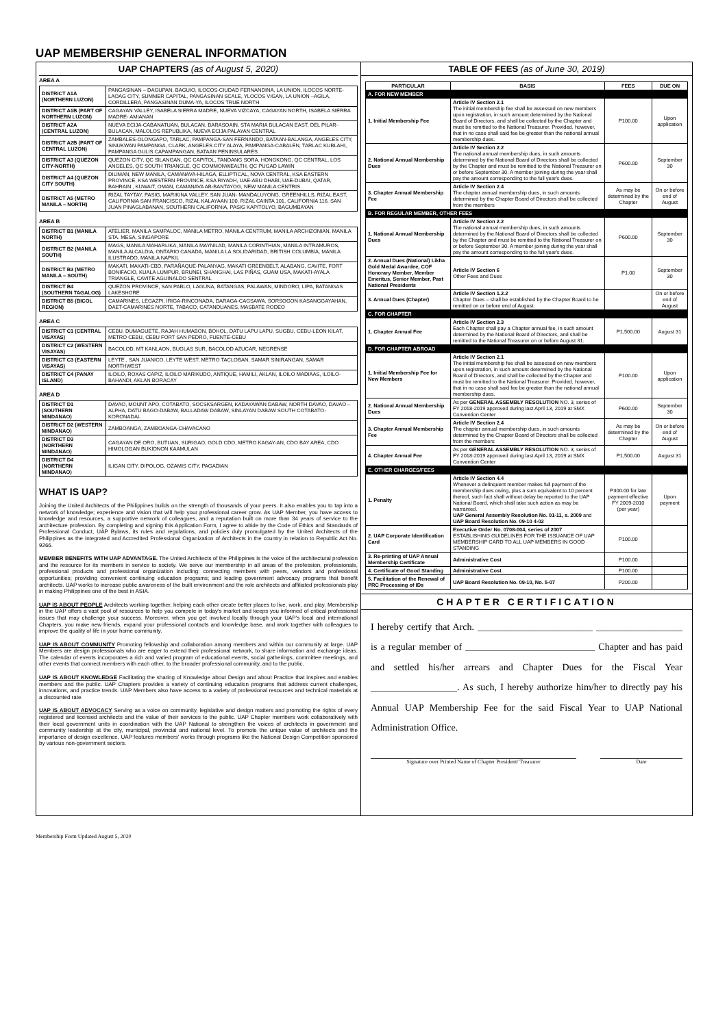UAP MEMBERSHIP GENERAL INFORMATION
UAP CHAPTERS (as of August 5, 2020)
AREA A
| DISTRICT A1A (NORTHERN LUZON) | PANGASINAN – DAGUPAN, BAGUIO, ILOCOS-CIUDAD FERNANDINA, LA UNION, ILOCOS NORTE-LAOAG CITY, SUMMER CAPITAL, PANGASINAN SCALE, YLOCOS VIGAN, LA UNION –AGILA, CORDILLERA, PANGASINAN DUMA-YA, ILOCOS TRUE NORTH |
| DISTRICT A1B (PART OF NORTHERN LUZON) | CAGAYAN VALLEY, ISABELA SIERRA MADRE, NUEVA VIZCAYA, CAGAYAN NORTH, ISABELA SIERRA MADRE- AMIANAN |
| DISTRICT A2A (CENTRAL LUZON) | NUEVA ECIJA-CABANATUAN, BULACAN, BARASOAIN, STA MARIA BULACAN EAST, DEL PILAR-BULACAN, MALOLOS REPUBLIKA, NUEVA ECIJA PALAYAN CENTRAL |
| DISTRICT A2B (PART OF CENTRAL LUZON) | ZAMBALES-OLONGAPO, TARLAC, PAMPANGA-SAN FERNANDO, BATAAN-BALANGA, ANGELES CITY, SINUKWAN PAMPANGA, CLARK, ANGELES CITY ALAYA, PAMPANGA-CABALEN, TARLAC KUBLAHI, PAMPANGA GULIS CAPAMPANGAN, BATAAN PENINSULARES |
| DISTRICT A3 (QUEZON CITY-NORTH) | QUEZON CITY, QC SILANGAN, QC CAPITOL, TANDANG SORA, HONGKONG, QC CENTRAL, LOS ANGELES, QC SOUTH TRIANGLE, QC COMMONWEALTH, QC PUGAD LAWIN |
| DISTRICT A4 (QUEZON CITY SOUTH) | DILIMAN, NEW MANILA, CAMANAVA-HILAGA, ELLIPTICAL, NOVA CENTRAL, KSA EASTERN PROVINCE, KSA WESTERN PROVINCE, KSA RIYADH, UAE-ABU DHABI, UAE-DUBAI, QATAR, BAHRAIN , KUWAIT, OMAN, CAMANAVA AB-BANTAYOG, NEW MANILA CENTRIS |
| DISTRICT A5 (METRO MANILA – NORTH) | RIZAL TAYTAY, PASIG, MARIKINA VALLEY, SAN JUAN- MANDALUYONG, GREENHILLS, RIZAL EAST, CALIFORNIA SAN FRANCISCO, RIZAL KALAYAAN 100, RIZAL CAINTA 101, CALIFORNIA 116, SAN JUAN PINAGLABANAN, SOUTHERN CALIFORNIA, PASIG KAPITOLYO, BAGUMBAYAN |
AREA B
| DISTRICT B1 (MANILA NORTH) | ATELIER, MANILA SAMPALOC, MANILA METRO, MANILA CENTRUM, MANILA ARCHIZONIAN, MANILA STA. MESA, SINGAPORE |
| DISTRICT B2 (MANILA SOUTH) | MAGS, MANILA MAHARLIKA, MANILA MAYNILAD, MANILA CORINTHIAN, MANILA INTRAMUROS, MANILA ALCALDIA, ONTARIO CANADA, MANILA LA SOLIDARIDAD, BRITISH COLUMBIA, MANILA ILUSTRADO, MANILA NAPKIL |
| DISTRICT B3 (METRO MANILA – SOUTH) | MAKATI, MAKATI-CBD, PARAÑAQUE-PALANYAG, MAKATI GREENBELT, ALABANG, CAVITE, FORT BONIFACIO, KUALA LUMPUR, BRUNEI, SHANGHAI, LAS PIÑAS, GUAM USA, MAKATI-AYALA TRIANGLE, CAVITE AGUINALDO SENTRAL |
| DISTRICT B4 (SOUTHERN TAGALOG) | QUEZON PROVINCE, SAN PABLO, LAGUNA, BATANGAS, PALAWAN, MINDORO, LIPA, BATANGAS LAKESHORE |
| DISTRICT B5 (BICOL REGION) | CAMARINES, LEGAZPI, IRIGA-RINCONADA, DARAGA-CAGSAWA, SORSOGON KASANGGAYAHAN, DAET-CAMARINES NORTE, TABACO, CATANDUANES, MASBATE RODEO |
AREA C
| DISTRICT C1 (CENTRAL VISAYAS) | CEBU, DUMAGUETE, RAJAH HUMABON, BOHOL, DATU LAPU LAPU, SUGBU, CEBU-LEON KILAT, METRO CEBU, CEBU FORT SAN PEDRO, FUENTE-CEBU |
| DISTRICT C2 (WESTERN VISAYAS) | BACOLOD, MT KANLAON, BUGLAS SUR, BACOLOD AZUCAR, NEGRENSE |
| DISTRICT C3 (EASTERN VISAYAS) | LEYTE , SAN JUANICO, LEYTE WEST, METRO TACLOBAN, SAMAR SINIRANGAN, SAMAR NORTHWEST |
| DISTRICT C4 (PANAY ISLAND) | ILOILO, ROXAS CAPIZ, ILOILO MARIKUDO, ANTIQUE, HAMILI, AKLAN, ILOILO MADIAAS, ILOILO-BAHANDI, AKLAN BORACAY |
AREA D
| DISTRICT D1 (SOUTHERN MINDANAO) | DAVAO, MOUNT APO, COTABATO, SOCSKSARGEN, KADAYAWAN DABAW, NORTH DAVAO, DAVAO – ALPHA, DATU BAGO-DABAW, BALLADAW DABAW, SINLAYAN DABAW SOUTH COTABATO-KORONADAL |
| DISTRICT D2 (WESTERN MINDANAO) | ZAMBOANGA, ZAMBOANGA-CHAVACANO |
| DISTRICT D3 (NORTHERN MINDANAO) | CAGAYAN DE ORO, BUTUAN, SURIGAO, GOLD CDO, METRO KAGAY-AN, CDO BAY AREA, CDO HIMOLOGAN BUKIDNON KAAMULAN |
| DISTRICT D4 (NORTHERN MINDANAO) | ILIGAN CITY, DIPOLOG, OZAMIS CITY, PAGADIAN |
WHAT IS UAP?
Joining the United Architects of the Philippines builds on the strength of thousands of your peers. It also enables you to tap into a network of knowledge; experience and vision that will help your professional career grow. As UAP Member, you have access to knowledge and resources, a supportive network of colleagues, and a reputation built on more than 34 years of service to the architecture profession. By completing and signing this Application Form, I agree to abide by the Code of Ethics and Standards of Professional Conduct, UAP Bylaws, its rules and regulations, and policies duly promulgated by the United Architects of the Philippines as the Integrated and Accredited Professional Organization of Architects in the country in relation to Republic Act No. 9266.
MEMBER BENEFITS WITH UAP ADVANTAGE. The United Architects of the Philippines is the voice of the architectural profession and the resource for its members in service to society. We serve our membership in all areas of the profession, professionals, professional products and professional organization including: connecting members with peers, vendors and professional opportunities; providing convenient continuing education programs; and leading government advocacy programs that benefit architects. UAP works to increase public awareness of the built environment and the role architects and affiliated professionals play in making Philippines one of the best in ASIA.
UAP IS ABOUT PEOPLE Architects working together, helping each other create better places to live, work, and play. Membership in the UAP offers a vast pool of resources to help you compete in today's market and keeps you informed of critical professional issues that may challenge your success. Moreover, when you get involved locally through your UAP's local and international Chapters, you make new friends, expand your professional contacts and knowledge base, and work together with colleagues to improve the quality of life in your home community.
UAP IS ABOUT COMMUNITY Promoting fellowship and collaboration among members and within our community at large. UAP Members are design professionals who are eager to extend their professional network, to share information and exchange ideas. The calendar of events incorporates a rich and varied program of educational events, social gatherings, committee meetings, and other events that connect members with each other, to the broader professional community, and to the public.
UAP IS ABOUT KNOWLEDGE Facilitating the sharing of Knowledge about Design and about Practice that inspires and enables members and the public. UAP Chapters provides a variety of continuing education programs that address current challenges, innovations, and practice trends. UAP Members also have access to a variety of professional resources and technical materials at a discounted rate.
UAP IS ABOUT ADVOCACY Serving as a voice on community, legislative and design matters and promoting the rights of every registered and licensed architects and the value of their services to the public. UAP Chapter members work collaboratively with their local government units in coordination with the UAP National to strengthen the voices of architects in government and community leadership at the city, municipal, provincial and national level. To promote the unique value of architects and the importance of design excellence, UAP features members' works through programs like the National Design Competition sponsored by various non-government sectors.
TABLE OF FEES (as of June 30, 2019)
| PARTICULAR | BASIS | FEES | DUE ON |
| --- | --- | --- | --- |
| A. FOR NEW MEMBER | | | |
| 1. Initial Membership Fee | Article IV Section 2.1 The initial membership fee shall be assessed on new members upon registration, in such amount determined by the National Board of Directors, and shall be collected by the Chapter and must be remitted to the National Treasurer. Provided, however, that in no case shall said fee be greater than the national annual membership dues. | P100.00 | Upon application |
| 2. National Annual Membership Dues | Article IV Section 2.2 The national annual membership dues, in such amounts determined by the National Board of Directors shall be collected by the Chapter and must be remitted to the National Treasurer on or before September 30. A member joining during the year shall pay the amount corresponding to the full year's dues. | P600.00 | September 30 |
| 3. Chapter Annual Membership Fee | Article IV Section 2.4 The chapter annual membership dues, in such amounts determined by the Chapter Board of Directors shall be collected from the members | As may be determined by the Chapter | On or before end of August |
| B. FOR REGULAR MEMBER, OTHER FEES | | | |
| 1. National Annual Membership Dues | Article IV Section 2.2 The national annual membership dues, in such amounts determined by the National Board of Directors shall be collected by the Chapter and must be remitted to the National Treasurer on or before September 30. A member joining during the year shall pay the amount corresponding to the full year's dues. | P600.00 | September 30 |
| 2. Annual Dues (National) Likha Gold Medal Awardee, COF Honorary Member, Member Emeritus, Senior Member, Past National Presidents | Article IV Section 6 Other Fees and Dues | P1.00 | September 30 |
| 3. Annual Dues (Chapter) | Article IV Section 1.2.2 Chapter Dues – shall be established by the Chapter Board to be remitted on or before end of August. | | On or before end of August |
| C. FOR CHAPTER | | | |
| 1. Chapter Annual Fee | Article IV Section 2.3 Each Chapter shall pay a Chapter annual fee, in such amount determined by the National Board of Directors, and shall be remitted to the National Treasurer on or before August 31. | P1,500.00 | August 31 |
| D. FOR CHAPTER ABROAD | | | |
| 1. Initial Membership Fee for New Members | Article IV Section 2.1 The initial membership fee shall be assessed on new members upon registration, in such amount determined by the National Board of Directors, and shall be collected by the Chapter and must be remitted to the National Treasurer. Provided, however, that in no case shall said fee be greater than the national annual membership dues. | P100.00 | Upon application |
| 2. National Annual Membership Dues | As per GENERAL ASSEMBLY RESOLUTION NO. 3, series of FY 2018-2019 approved during last April 13, 2019 at SMX Convention Center | P600.00 | September 30 |
| 3. Chapter Annual Membership Fee | Article IV Section 2.4 The chapter annual membership dues, in such amounts determined by the Chapter Board of Directors shall be collected from the members | As may be determined by the Chapter | On or before end of August |
| 4. Chapter Annual Fee | As per GENERAL ASSEMBLY RESOLUTION NO. 3, series of FY 2018-2019 approved during last April 13, 2019 at SMX Convention Center | P1,500.00 | August 31 |
| E. OTHER CHARGES/FEES | | | |
| 1. Penalty | Article IV Section 4.4 Whenever a delinquent member makes full payment of the membership dues owing, plus a sum equivalent to 10 percent thereof, such fact shall without delay be reported to the UAP National Board, which shall take such action as may be warranted. UAP General Assembly Resolution No. 01-11, s. 2009 and UAP Board Resolution No. 09-10 4-02 | P300.00 for late payment effective FY 2009-2010 (per year) | Upon payment |
| 2. UAP Corporate Identification Card | Executive Order No. 0708-004, series of 2007 ESTABLISHING GUIDELINES FOR THE ISSUANCE OF UAP MEMBERSHIP CARD TO ALL UAP MEMBERS IN GOOD STANDING | P100.00 | |
| 3. Re-printing of UAP Annual Membership Certificate | Administrative Cost | P100.00 | |
| 4. Certificate of Good Standing | Administrative Cost | P100.00 | |
| 5. Facilitation of the Renewal of PRC Processing of IDs | UAP Board Resolution No. 09-10, No. 5-07 | P200.00 | |
CHAPTER CERTIFICATION
I hereby certify that Arch. ________________________ __________________ is a regular member of ___________________________ Chapter and has paid and settled his/her arrears and Chapter Dues for the Fiscal Year __________________. As such, I hereby authorize him/her to directly pay his Annual UAP Membership Fee for the said Fiscal Year to UAP National Administration Office.
Signature over Printed Name of Chapter President/ Treasurer Date
Membership Form Updated August 5, 2020